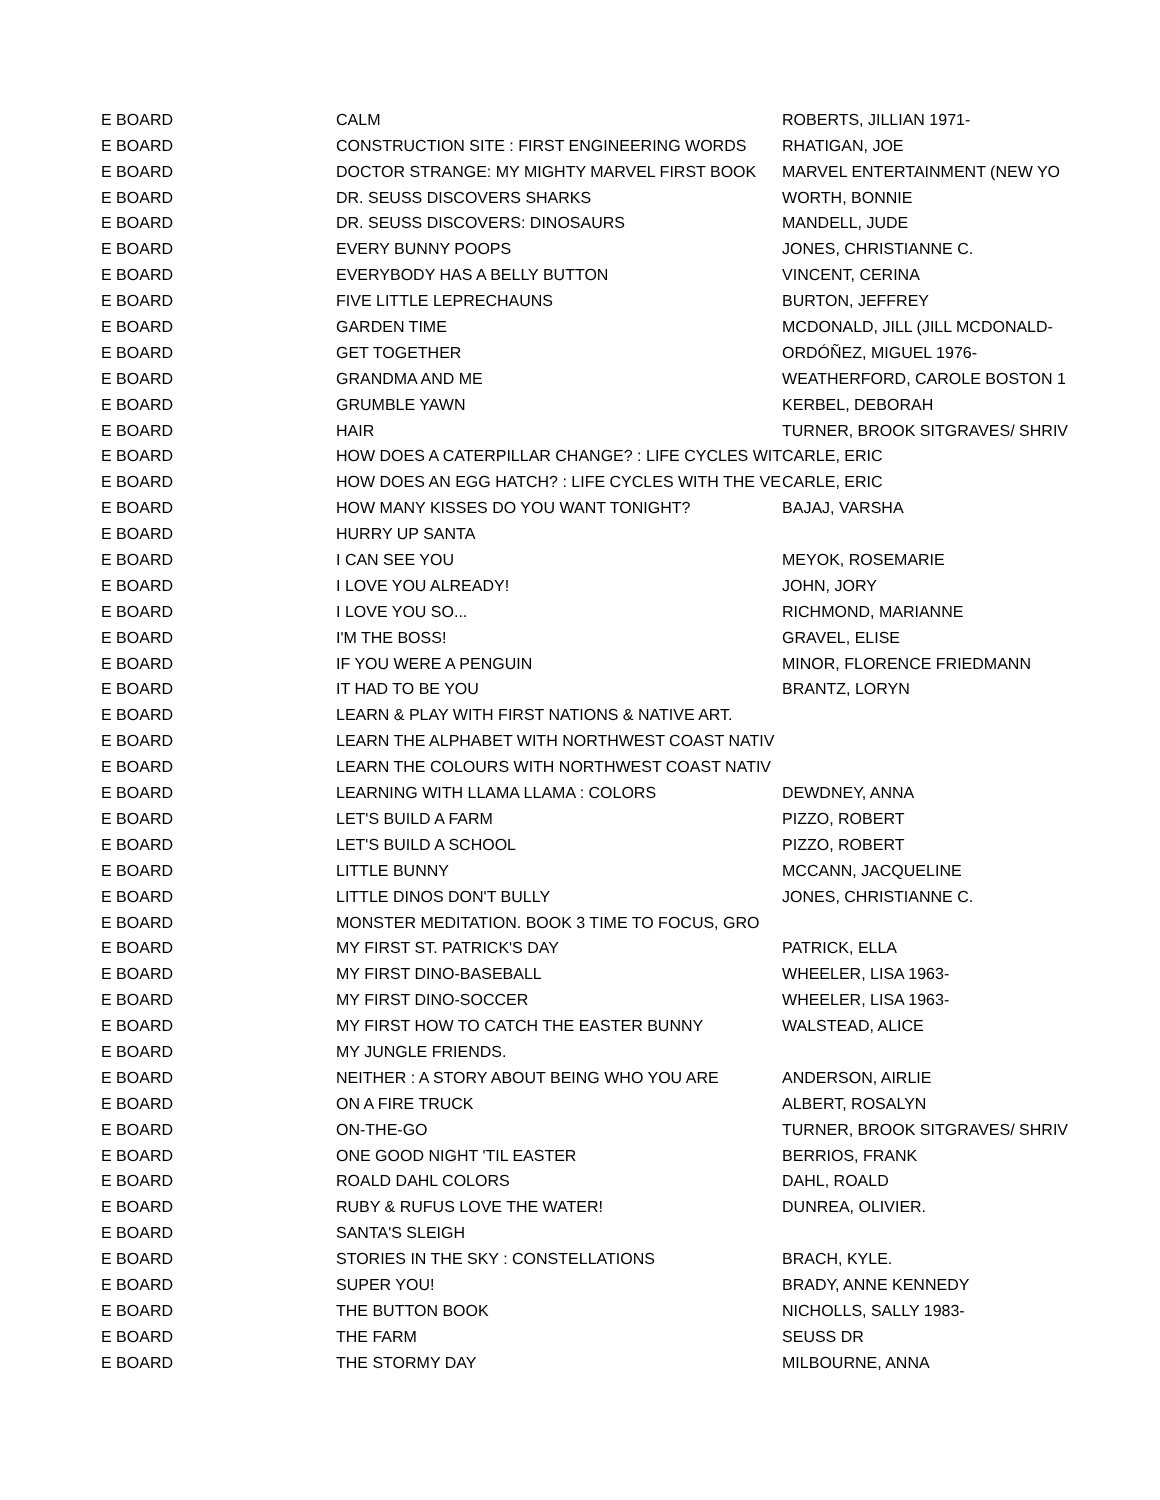| E BOARD | CALM | ROBERTS, JILLIAN 1971- |
| E BOARD | CONSTRUCTION SITE : FIRST ENGINEERING WORDS | RHATIGAN, JOE |
| E BOARD | DOCTOR STRANGE: MY MIGHTY MARVEL FIRST BOOK | MARVEL ENTERTAINMENT (NEW YO |
| E BOARD | DR. SEUSS DISCOVERS SHARKS | WORTH, BONNIE |
| E BOARD | DR. SEUSS DISCOVERS: DINOSAURS | MANDELL, JUDE |
| E BOARD | EVERY BUNNY POOPS | JONES, CHRISTIANNE C. |
| E BOARD | EVERYBODY HAS A BELLY BUTTON | VINCENT, CERINA |
| E BOARD | FIVE LITTLE LEPRECHAUNS | BURTON, JEFFREY |
| E BOARD | GARDEN TIME | MCDONALD, JILL (JILL MCDONALD- |
| E BOARD | GET TOGETHER | ORDÓÑEZ, MIGUEL 1976- |
| E BOARD | GRANDMA AND ME | WEATHERFORD, CAROLE BOSTON 1 |
| E BOARD | GRUMBLE YAWN | KERBEL, DEBORAH |
| E BOARD | HAIR | TURNER, BROOK SITGRAVES/ SHRIV |
| E BOARD | HOW DOES A CATERPILLAR CHANGE? : LIFE CYCLES WIT | CARLE, ERIC |
| E BOARD | HOW DOES AN EGG HATCH? : LIFE CYCLES WITH THE VE | CARLE, ERIC |
| E BOARD | HOW MANY KISSES DO YOU WANT TONIGHT? | BAJAJ, VARSHA |
| E BOARD | HURRY UP SANTA | |
| E BOARD | I CAN SEE YOU | MEYOK, ROSEMARIE |
| E BOARD | I LOVE YOU ALREADY! | JOHN, JORY |
| E BOARD | I LOVE YOU SO... | RICHMOND, MARIANNE |
| E BOARD | I'M THE BOSS! | GRAVEL, ELISE |
| E BOARD | IF YOU WERE A PENGUIN | MINOR, FLORENCE FRIEDMANN |
| E BOARD | IT HAD TO BE YOU | BRANTZ, LORYN |
| E BOARD | LEARN & PLAY WITH FIRST NATIONS & NATIVE ART. | |
| E BOARD | LEARN THE ALPHABET WITH NORTHWEST COAST NATIV | |
| E BOARD | LEARN THE COLOURS WITH NORTHWEST COAST NATIV | |
| E BOARD | LEARNING WITH LLAMA LLAMA : COLORS | DEWDNEY, ANNA |
| E BOARD | LET'S BUILD A FARM | PIZZO, ROBERT |
| E BOARD | LET'S BUILD A SCHOOL | PIZZO, ROBERT |
| E BOARD | LITTLE BUNNY | MCCANN, JACQUELINE |
| E BOARD | LITTLE DINOS DON'T BULLY | JONES, CHRISTIANNE C. |
| E BOARD | MONSTER MEDITATION. BOOK 3 TIME TO FOCUS, GRO | |
| E BOARD | MY FIRST ST. PATRICK'S DAY | PATRICK, ELLA |
| E BOARD | MY FIRST DINO-BASEBALL | WHEELER, LISA 1963- |
| E BOARD | MY FIRST DINO-SOCCER | WHEELER, LISA 1963- |
| E BOARD | MY FIRST HOW TO CATCH THE EASTER BUNNY | WALSTEAD, ALICE |
| E BOARD | MY JUNGLE FRIENDS. | |
| E BOARD | NEITHER : A STORY ABOUT BEING WHO YOU ARE | ANDERSON, AIRLIE |
| E BOARD | ON A FIRE TRUCK | ALBERT, ROSALYN |
| E BOARD | ON-THE-GO | TURNER, BROOK SITGRAVES/ SHRIV |
| E BOARD | ONE GOOD NIGHT 'TIL EASTER | BERRIOS, FRANK |
| E BOARD | ROALD DAHL COLORS | DAHL, ROALD |
| E BOARD | RUBY & RUFUS LOVE THE WATER! | DUNREA, OLIVIER. |
| E BOARD | SANTA'S SLEIGH | |
| E BOARD | STORIES IN THE SKY : CONSTELLATIONS | BRACH, KYLE. |
| E BOARD | SUPER YOU! | BRADY, ANNE KENNEDY |
| E BOARD | THE BUTTON BOOK | NICHOLLS, SALLY 1983- |
| E BOARD | THE FARM | SEUSS DR |
| E BOARD | THE STORMY DAY | MILBOURNE, ANNA |